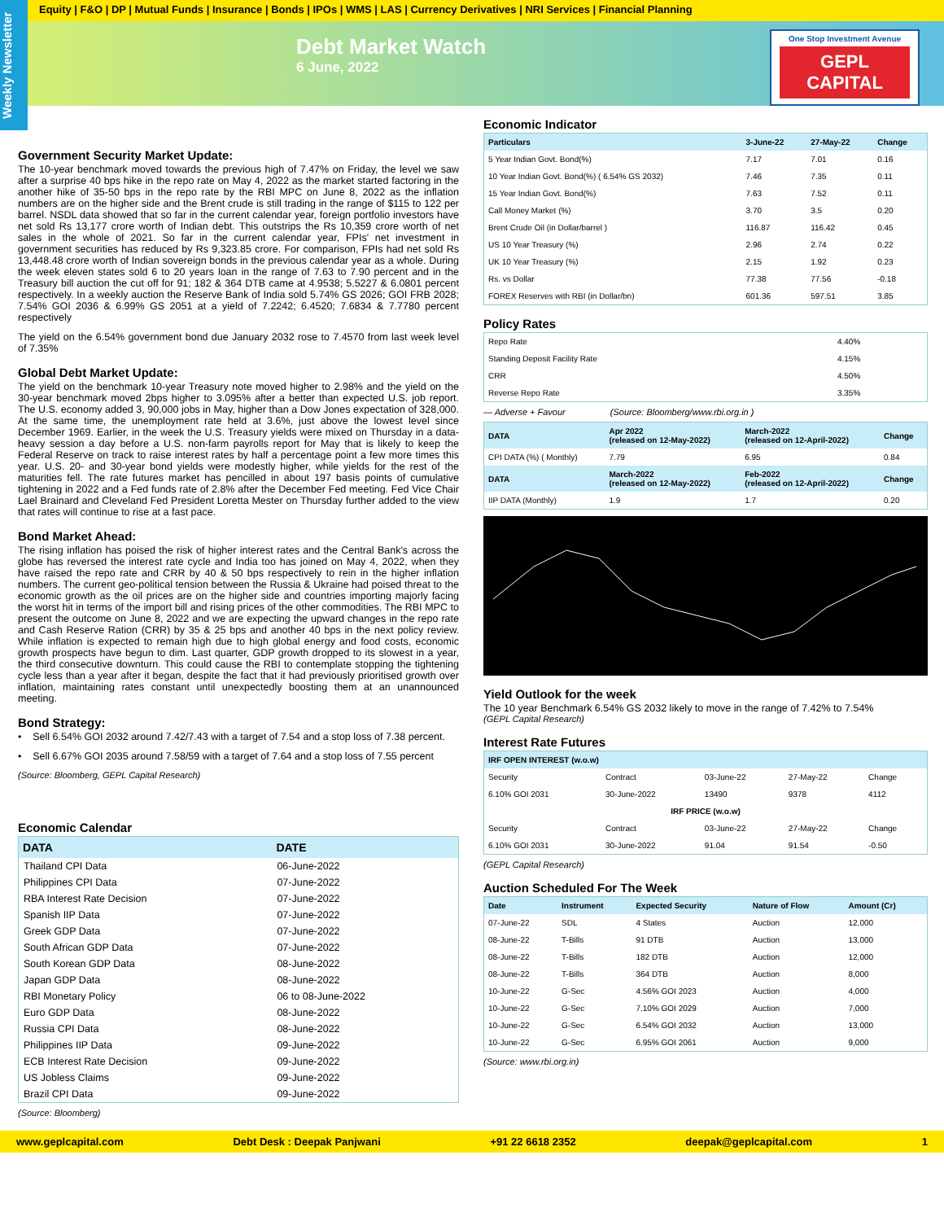Equity | F&O | DP | Mutual Funds | Insurance | Bonds | IPOs | WMS | LAS | Currency Derivatives | NRI Services | Financial Planning
Weekly Newsletter
Debt Market Watch
6 June, 2022
One Stop Investment Avenue
GEPL CAPITAL
Government Security Market Update:
The 10-year benchmark moved towards the previous high of 7.47% on Friday, the level we saw after a surprise 40 bps hike in the repo rate on May 4, 2022 as the market started factoring in the another hike of 35-50 bps in the repo rate by the RBI MPC on June 8, 2022 as the inflation numbers are on the higher side and the Brent crude is still trading in the range of $115 to 122 per barrel. NSDL data showed that so far in the current calendar year, foreign portfolio investors have net sold Rs 13,177 crore worth of Indian debt. This outstrips the Rs 10,359 crore worth of net sales in the whole of 2021. So far in the current calendar year, FPIs' net investment in government securities has reduced by Rs 9,323.85 crore. For comparison, FPIs had net sold Rs 13,448.48 crore worth of Indian sovereign bonds in the previous calendar year as a whole. During the week eleven states sold 6 to 20 years loan in the range of 7.63 to 7.90 percent and in the Treasury bill auction the cut off for 91; 182 & 364 DTB came at 4.9538; 5.5227 & 6.0801 percent respectively. In a weekly auction the Reserve Bank of India sold 5.74% GS 2026; GOI FRB 2028; 7.54% GOI 2036 & 6.99% GS 2051 at a yield of 7.2242; 6.4520; 7.6834 & 7.7780 percent respectively
The yield on the 6.54% government bond due January 2032 rose to 7.4570 from last week level of 7.35%
Global Debt Market Update:
The yield on the benchmark 10-year Treasury note moved higher to 2.98% and the yield on the 30-year benchmark moved 2bps higher to 3.095% after a better than expected U.S. job report. The U.S. economy added 3, 90,000 jobs in May, higher than a Dow Jones expectation of 328,000. At the same time, the unemployment rate held at 3.6%, just above the lowest level since December 1969. Earlier, in the week the U.S. Treasury yields were mixed on Thursday in a data-heavy session a day before a U.S. non-farm payrolls report for May that is likely to keep the Federal Reserve on track to raise interest rates by half a percentage point a few more times this year. U.S. 20- and 30-year bond yields were modestly higher, while yields for the rest of the maturities fell. The rate futures market has pencilled in about 197 basis points of cumulative tightening in 2022 and a Fed funds rate of 2.8% after the December Fed meeting. Fed Vice Chair Lael Brainard and Cleveland Fed President Loretta Mester on Thursday further added to the view that rates will continue to rise at a fast pace.
Bond Market Ahead:
The rising inflation has poised the risk of higher interest rates and the Central Bank's across the globe has reversed the interest rate cycle and India too has joined on May 4, 2022, when they have raised the repo rate and CRR by 40 & 50 bps respectively to rein in the higher inflation numbers. The current geo-political tension between the Russia & Ukraine had poised threat to the economic growth as the oil prices are on the higher side and countries importing majorly facing the worst hit in terms of the import bill and rising prices of the other commodities. The RBI MPC to present the outcome on June 8, 2022 and we are expecting the upward changes in the repo rate and Cash Reserve Ration (CRR) by 35 & 25 bps and another 40 bps in the next policy review. While inflation is expected to remain high due to high global energy and food costs, economic growth prospects have begun to dim. Last quarter, GDP growth dropped to its slowest in a year, the third consecutive downturn. This could cause the RBI to contemplate stopping the tightening cycle less than a year after it began, despite the fact that it had previously prioritised growth over inflation, maintaining rates constant until unexpectedly boosting them at an unannounced meeting.
Bond Strategy:
• Sell 6.54% GOI 2032 around 7.42/7.43 with a target of 7.54 and a stop loss of 7.38 percent.
• Sell 6.67% GOI 2035 around 7.58/59 with a target of 7.64 and a stop loss of 7.55 percent
(Source: Bloomberg, GEPL Capital Research)
Economic Calendar
| DATA | DATE |
| --- | --- |
| Thailand CPI Data | 06-June-2022 |
| Philippines CPI Data | 07-June-2022 |
| RBA Interest Rate Decision | 07-June-2022 |
| Spanish IIP Data | 07-June-2022 |
| Greek GDP Data | 07-June-2022 |
| South African GDP Data | 07-June-2022 |
| South Korean GDP Data | 08-June-2022 |
| Japan GDP Data | 08-June-2022 |
| RBI Monetary Policy | 06 to 08-June-2022 |
| Euro GDP Data | 08-June-2022 |
| Russia CPI Data | 08-June-2022 |
| Philippines IIP Data | 09-June-2022 |
| ECB Interest Rate Decision | 09-June-2022 |
| US Jobless Claims | 09-June-2022 |
| Brazil CPI Data | 09-June-2022 |
(Source: Bloomberg)
Economic Indicator
| Particulars | 3-June-22 | 27-May-22 | Change |
| --- | --- | --- | --- |
| 5 Year Indian Govt. Bond(%) | 7.17 | 7.01 | 0.16 |
| 10 Year Indian Govt. Bond(%) ( 6.54% GS 2032) | 7.46 | 7.35 | 0.11 |
| 15 Year Indian Govt. Bond(%) | 7.63 | 7.52 | 0.11 |
| Call Money Market (%) | 3.70 | 3.5 | 0.20 |
| Brent Crude Oil (in Dollar/barrel ) | 116.87 | 116.42 | 0.45 |
| US 10 Year Treasury (%) | 2.96 | 2.74 | 0.22 |
| UK 10 Year Treasury (%) | 2.15 | 1.92 | 0.23 |
| Rs. vs Dollar | 77.38 | 77.56 | -0.18 |
| FOREX Reserves with RBI (in Dollar/bn) | 601.36 | 597.51 | 3.85 |
Policy Rates
| Repo Rate | 4.40% |
| Standing Deposit Facility Rate | 4.15% |
| CRR | 4.50% |
| Reverse Repo Rate | 3.35% |
— Adverse + Favour (Source: Bloomberg/www.rbi.org.in )
| DATA | Apr 2022 (released on 12-May-2022) | March-2022 (released on 12-April-2022) | Change |
| --- | --- | --- | --- |
| CPI DATA (%) ( Monthly) | 7.79 | 6.95 | 0.84 |
| DATA | March-2022 (released on 12-May-2022) | Feb-2022 (released on 12-April-2022) | Change |
| IIP DATA (Monthly) | 1.9 | 1.7 | 0.20 |
Yield Outlook for the week
The 10 year Benchmark 6.54% GS 2032 likely to move in the range of 7.42% to 7.54%
(GEPL Capital Research)
Interest Rate Futures
| IRF OPEN INTEREST (w.o.w) | | | | |
| --- | --- | --- | --- | --- |
| Security | Contract | 03-June-22 | 27-May-22 | Change |
| 6.10% GOI 2031 | 30-June-2022 | 13490 | 9378 | 4112 |
| IRF PRICE (w.o.w) | | | | |
| Security | Contract | 03-June-22 | 27-May-22 | Change |
| 6.10% GOI 2031 | 30-June-2022 | 91.04 | 91.54 | -0.50 |
(GEPL Capital Research)
Auction Scheduled For The Week
| Date | Instrument | Expected Security | Nature of Flow | Amount (Cr) |
| --- | --- | --- | --- | --- |
| 07-June-22 | SDL | 4 States | Auction | 12,000 |
| 08-June-22 | T-Bills | 91 DTB | Auction | 13,000 |
| 08-June-22 | T-Bills | 182 DTB | Auction | 12,000 |
| 08-June-22 | T-Bills | 364 DTB | Auction | 8,000 |
| 10-June-22 | G-Sec | 4.56% GOI 2023 | Auction | 4,000 |
| 10-June-22 | G-Sec | 7.10% GOI 2029 | Auction | 7,000 |
| 10-June-22 | G-Sec | 6.54% GOI 2032 | Auction | 13,000 |
| 10-June-22 | G-Sec | 6.95% GOI 2061 | Auction | 9,000 |
(Source: www.rbi.org.in)
www.geplcapital.com Debt Desk : Deepak Panjwani +91 22 6618 2352 deepak@geplcapital.com 1